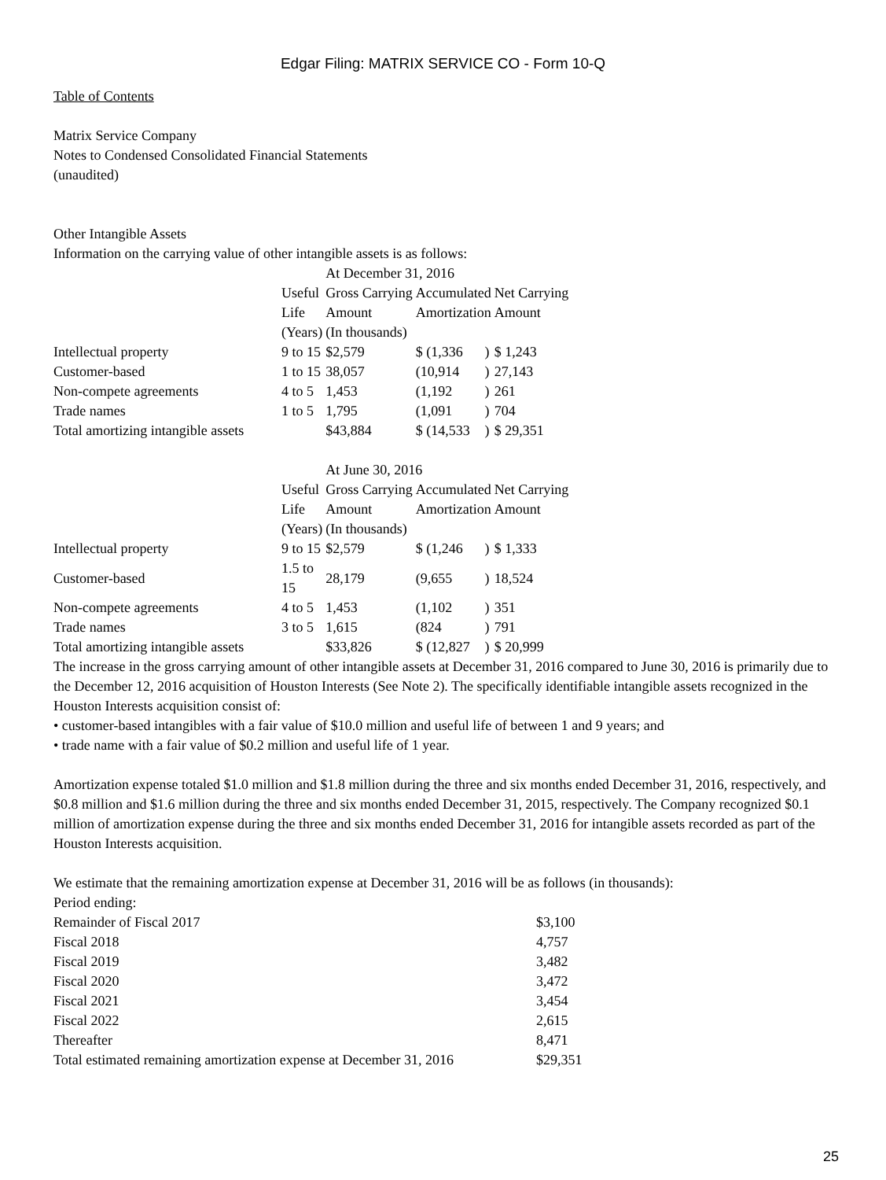Edgar Filing: MATRIX SERVICE CO - Form 10-Q
Table of Contents
Matrix Service Company
Notes to Condensed Consolidated Financial Statements
(unaudited)
Other Intangible Assets
Information on the carrying value of other intangible assets is as follows:
| | | At December 31, 2016 | | | |
| | Useful | Gross Carrying | Accumulated | | Net Carrying |
| | Life | Amount | Amortization | | Amount |
| | (Years) | (In thousands) | | | |
| Intellectual property | 9 to 15 | $2,579 | $ (1,336 | ) | $ 1,243 |
| Customer-based | 1 to 15 | 38,057 | (10,914 | ) | 27,143 |
| Non-compete agreements | 4 to 5 | 1,453 | (1,192 | ) | 261 |
| Trade names | 1 to 5 | 1,795 | (1,091 | ) | 704 |
| Total amortizing intangible assets | | $43,884 | $ (14,533 | ) | $ 29,351 |
| | | At June 30, 2016 | | | |
| | Useful | Gross Carrying | Accumulated | | Net Carrying |
| | Life | Amount | Amortization | | Amount |
| | (Years) | (In thousands) | | | |
| Intellectual property | 9 to 15 | $2,579 | $ (1,246 | ) | $ 1,333 |
| Customer-based | 1.5 to 15 | 28,179 | (9,655 | ) | 18,524 |
| Non-compete agreements | 4 to 5 | 1,453 | (1,102 | ) | 351 |
| Trade names | 3 to 5 | 1,615 | (824 | ) | 791 |
| Total amortizing intangible assets | | $33,826 | $ (12,827 | ) | $ 20,999 |
The increase in the gross carrying amount of other intangible assets at December 31, 2016 compared to June 30, 2016 is primarily due to the December 12, 2016 acquisition of Houston Interests (See Note 2). The specifically identifiable intangible assets recognized in the Houston Interests acquisition consist of:
• customer-based intangibles with a fair value of $10.0 million and useful life of between 1 and 9 years; and
• trade name with a fair value of $0.2 million and useful life of 1 year.
Amortization expense totaled $1.0 million and $1.8 million during the three and six months ended December 31, 2016, respectively, and $0.8 million and $1.6 million during the three and six months ended December 31, 2015, respectively. The Company recognized $0.1 million of amortization expense during the three and six months ended December 31, 2016 for intangible assets recorded as part of the Houston Interests acquisition.
We estimate that the remaining amortization expense at December 31, 2016 will be as follows (in thousands):
| Period ending: | |
| Remainder of Fiscal 2017 | $3,100 |
| Fiscal 2018 | 4,757 |
| Fiscal 2019 | 3,482 |
| Fiscal 2020 | 3,472 |
| Fiscal 2021 | 3,454 |
| Fiscal 2022 | 2,615 |
| Thereafter | 8,471 |
| Total estimated remaining amortization expense at December 31, 2016 | $29,351 |
25